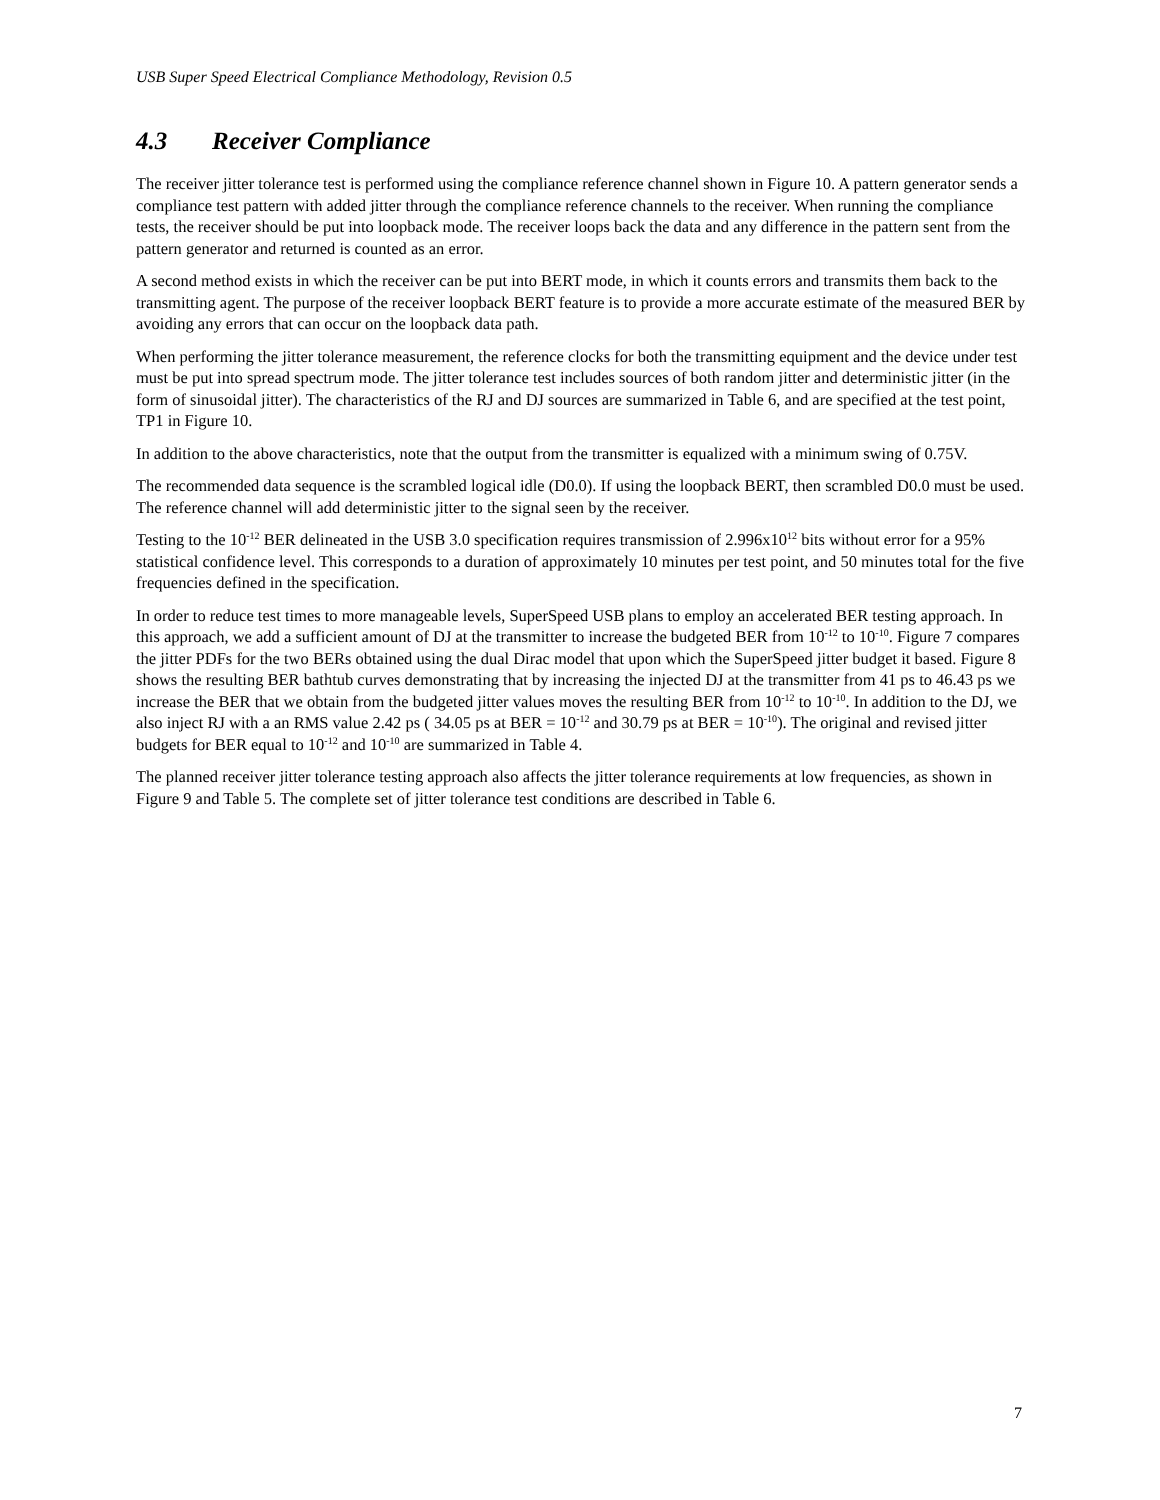USB Super Speed Electrical Compliance Methodology, Revision 0.5
4.3 Receiver Compliance
The receiver jitter tolerance test is performed using the compliance reference channel shown in Figure 10. A pattern generator sends a compliance test pattern with added jitter through the compliance reference channels to the receiver. When running the compliance tests, the receiver should be put into loopback mode. The receiver loops back the data and any difference in the pattern sent from the pattern generator and returned is counted as an error.
A second method exists in which the receiver can be put into BERT mode, in which it counts errors and transmits them back to the transmitting agent. The purpose of the receiver loopback BERT feature is to provide a more accurate estimate of the measured BER by avoiding any errors that can occur on the loopback data path.
When performing the jitter tolerance measurement, the reference clocks for both the transmitting equipment and the device under test must be put into spread spectrum mode. The jitter tolerance test includes sources of both random jitter and deterministic jitter (in the form of sinusoidal jitter). The characteristics of the RJ and DJ sources are summarized in Table 6, and are specified at the test point, TP1 in Figure 10.
In addition to the above characteristics, note that the output from the transmitter is equalized with a minimum swing of 0.75V.
The recommended data sequence is the scrambled logical idle (D0.0). If using the loopback BERT, then scrambled D0.0 must be used. The reference channel will add deterministic jitter to the signal seen by the receiver.
Testing to the 10<sup>-12</sup> BER delineated in the USB 3.0 specification requires transmission of 2.996x10<sup>12</sup> bits without error for a 95% statistical confidence level. This corresponds to a duration of approximately 10 minutes per test point, and 50 minutes total for the five frequencies defined in the specification.
In order to reduce test times to more manageable levels, SuperSpeed USB plans to employ an accelerated BER testing approach. In this approach, we add a sufficient amount of DJ at the transmitter to increase the budgeted BER from 10<sup>-12</sup> to 10<sup>-10</sup>. Figure 7 compares the jitter PDFs for the two BERs obtained using the dual Dirac model that upon which the SuperSpeed jitter budget it based. Figure 8 shows the resulting BER bathtub curves demonstrating that by increasing the injected DJ at the transmitter from 41 ps to 46.43 ps we increase the BER that we obtain from the budgeted jitter values moves the resulting BER from 10<sup>-12</sup> to 10<sup>-10</sup>. In addition to the DJ, we also inject RJ with a an RMS value 2.42 ps ( 34.05 ps at BER = 10<sup>-12</sup> and 30.79 ps at BER = 10<sup>-10</sup>). The original and revised jitter budgets for BER equal to 10<sup>-12</sup> and 10<sup>-10</sup> are summarized in Table 4.
The planned receiver jitter tolerance testing approach also affects the jitter tolerance requirements at low frequencies, as shown in Figure 9 and Table 5. The complete set of jitter tolerance test conditions are described in Table 6.
7